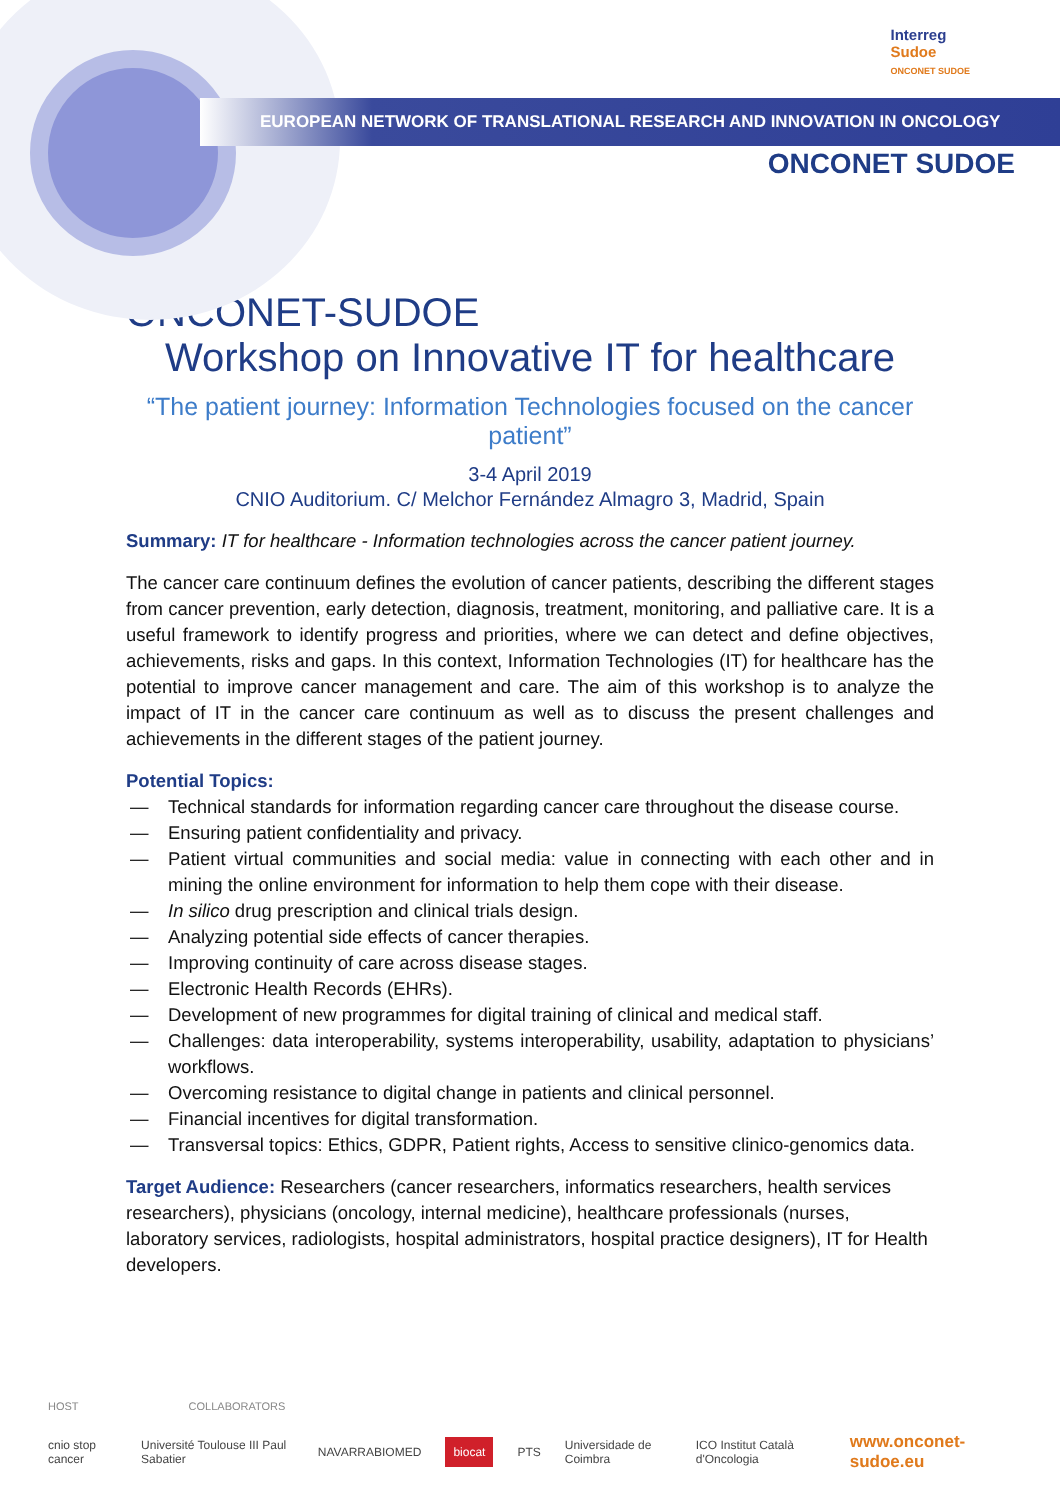EUROPEAN NETWORK OF TRANSLATIONAL RESEARCH AND INNOVATION IN ONCOLOGY
Interreg
Sudoe
ONCONET SUDOE
ONCONET SUDOE
ONCONET-SUDOE
Workshop on Innovative IT for healthcare
“The patient journey: Information Technologies focused on the cancer patient”
3-4 April 2019
CNIO Auditorium. C/ Melchor Fernández Almagro 3, Madrid, Spain
Summary: IT for healthcare - Information technologies across the cancer patient journey.
The cancer care continuum defines the evolution of cancer patients, describing the different stages from cancer prevention, early detection, diagnosis, treatment, monitoring, and palliative care. It is a useful framework to identify progress and priorities, where we can detect and define objectives, achievements, risks and gaps. In this context, Information Technologies (IT) for healthcare has the potential to improve cancer management and care. The aim of this workshop is to analyze the impact of IT in the cancer care continuum as well as to discuss the present challenges and achievements in the different stages of the patient journey.
Potential Topics:
— Technical standards for information regarding cancer care throughout the disease course.
— Ensuring patient confidentiality and privacy.
— Patient virtual communities and social media: value in connecting with each other and in mining the online environment for information to help them cope with their disease.
— In silico drug prescription and clinical trials design.
— Analyzing potential side effects of cancer therapies.
— Improving continuity of care across disease stages.
— Electronic Health Records (EHRs).
— Development of new programmes for digital training of clinical and medical staff.
— Challenges: data interoperability, systems interoperability, usability, adaptation to physicians’ workflows.
— Overcoming resistance to digital change in patients and clinical personnel.
— Financial incentives for digital transformation.
— Transversal topics: Ethics, GDPR, Patient rights, Access to sensitive clinico-genomics data.
Target Audience: Researchers (cancer researchers, informatics researchers, health services researchers), physicians (oncology, internal medicine), healthcare professionals (nurses, laboratory services, radiologists, hospital administrators, hospital practice designers), IT for Health developers.
HOST COLLABORATORS
cnio stop cancer Université Toulouse III Paul Sabatier NAVARRABIOMED biocat PTS Universidade de Coimbra ICO Institut Català d'Oncologia www.onconet-sudoe.eu